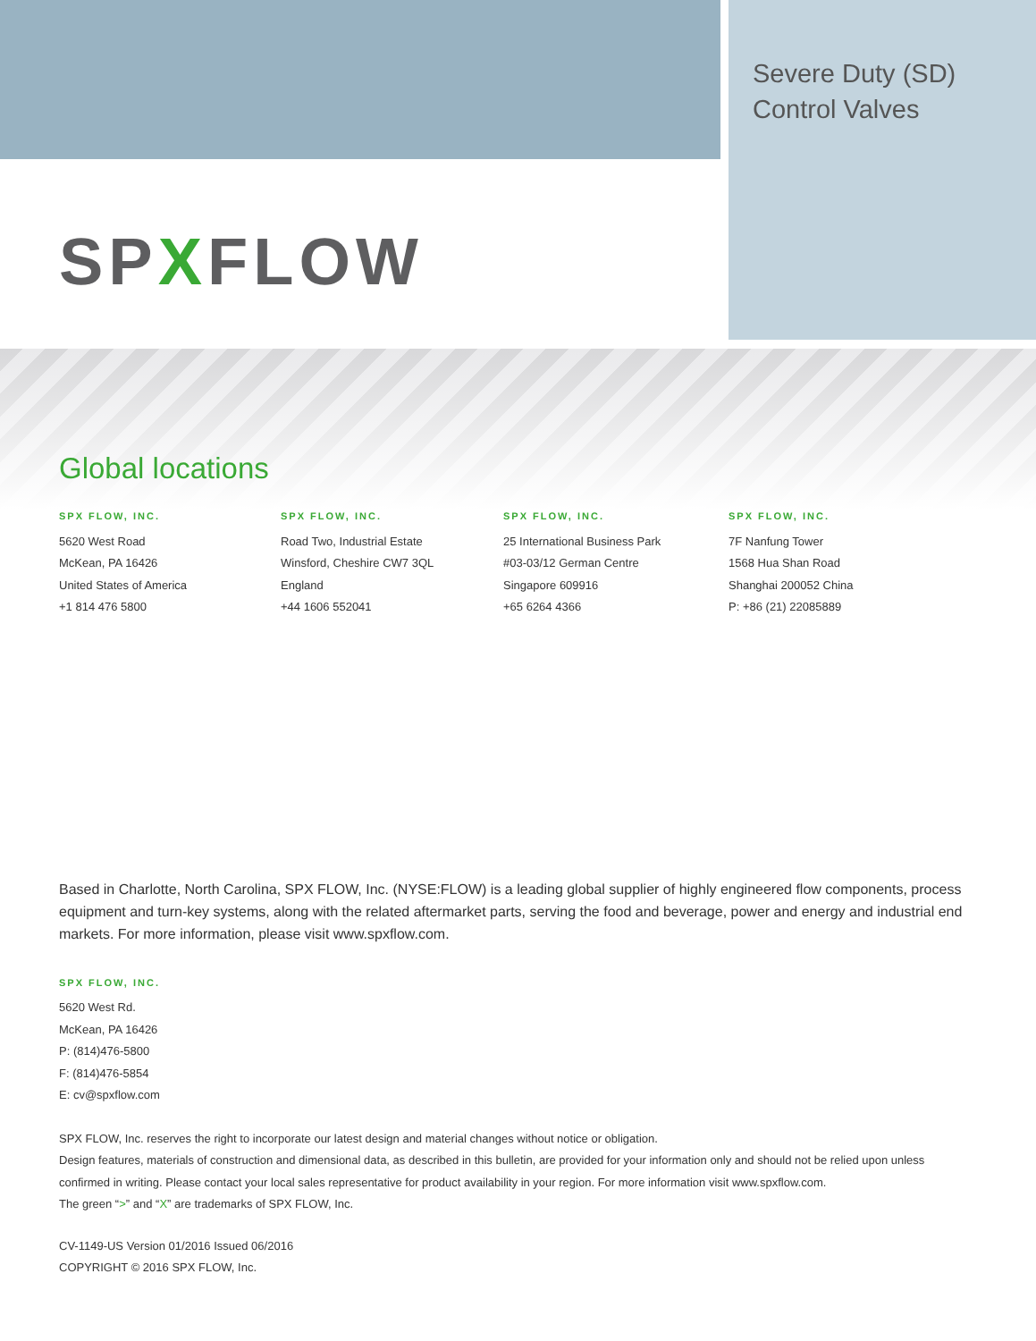Severe Duty (SD)
Control Valves
SPXFLOW
Global locations
SPX FLOW, INC.
5620 West Road
McKean, PA 16426
United States of America
+1 814 476 5800
SPX FLOW, INC.
Road Two, Industrial Estate
Winsford, Cheshire CW7 3QL
England
+44 1606 552041
SPX FLOW, INC.
25 International Business Park
#03-03/12 German Centre
Singapore 609916
+65 6264 4366
SPX FLOW, INC.
7F Nanfung Tower
1568 Hua Shan Road
Shanghai 200052 China
P: +86 (21) 22085889
Based in Charlotte, North Carolina, SPX FLOW, Inc. (NYSE:FLOW) is a leading global supplier of highly engineered flow components, process equipment and turn-key systems, along with the related aftermarket parts, serving the food and beverage, power and energy and industrial end markets. For more information, please visit www.spxflow.com.
SPX FLOW, INC.
5620 West Rd.
McKean, PA 16426
P: (814)476-5800
F: (814)476-5854
E: cv@spxflow.com
SPX FLOW, Inc. reserves the right to incorporate our latest design and material changes without notice or obligation.
Design features, materials of construction and dimensional data, as described in this bulletin, are provided for your information only and should not be relied upon unless confirmed in writing. Please contact your local sales representative for product availability in your region. For more information visit www.spxflow.com.
The green “>” and “X” are trademarks of SPX FLOW, Inc.
CV-1149-US Version 01/2016 Issued 06/2016
COPYRIGHT © 2016 SPX FLOW, Inc.